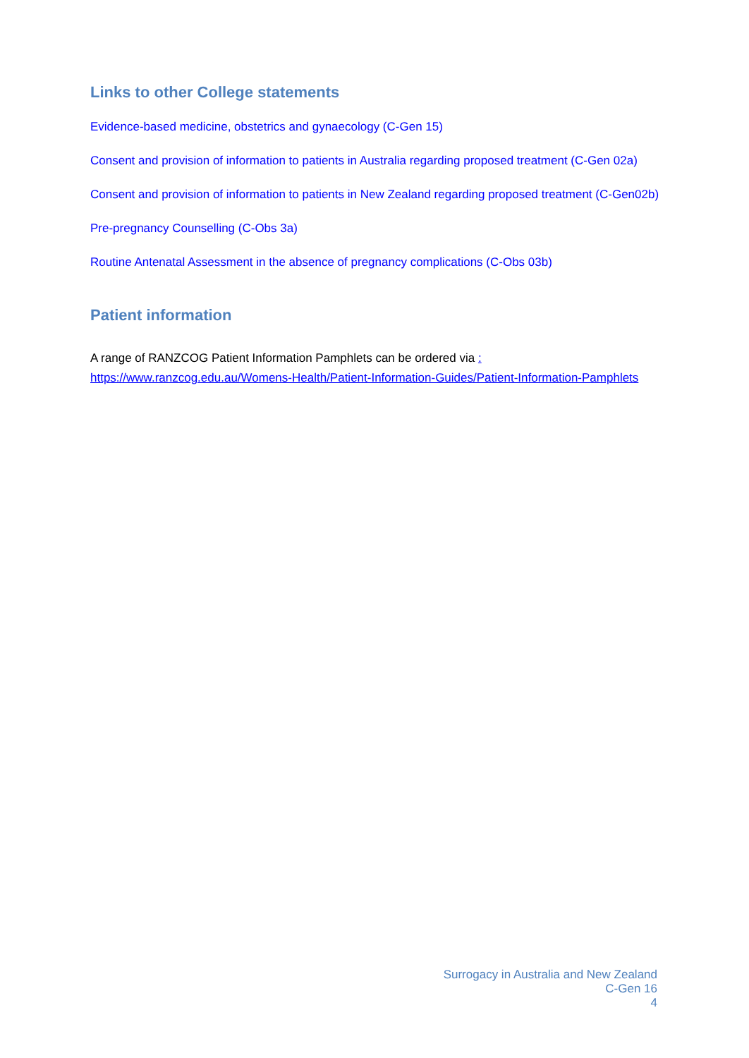Links to other College statements
Evidence-based medicine, obstetrics and gynaecology (C-Gen 15)
Consent and provision of information to patients in Australia regarding proposed treatment (C-Gen 02a)
Consent and provision of information to patients in New Zealand regarding proposed treatment (C-Gen02b)
Pre-pregnancy Counselling (C-Obs 3a)
Routine Antenatal Assessment in the absence of pregnancy complications (C-Obs 03b)
Patient information
A range of RANZCOG Patient Information Pamphlets can be ordered via : https://www.ranzcog.edu.au/Womens-Health/Patient-Information-Guides/Patient-Information-Pamphlets
Surrogacy in Australia and New Zealand
C-Gen 16
4